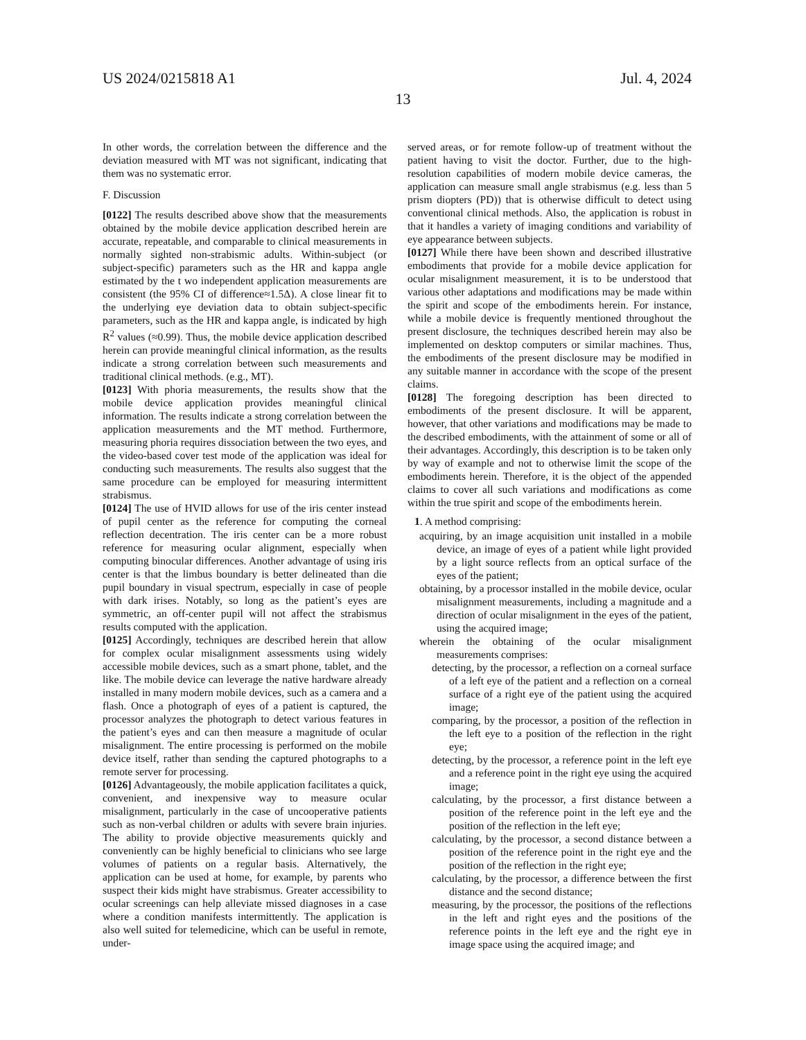US 2024/0215818 A1 Jul. 4, 2024
13
In other words, the correlation between the difference and the deviation measured with MT was not significant, indicating that them was no systematic error.
F. Discussion
[0122] The results described above show that the measurements obtained by the mobile device application described herein are accurate, repeatable, and comparable to clinical measurements in normally sighted non-strabismic adults. Within-subject (or subject-specific) parameters such as the HR and kappa angle estimated by the t wo independent application measurements are consistent (the 95% CI of difference≈1.5Δ). A close linear fit to the underlying eye deviation data to obtain subject-specific parameters, such as the HR and kappa angle, is indicated by high R<sup>2</sup> values (≈0.99). Thus, the mobile device application described herein can provide meaningful clinical information, as the results indicate a strong correlation between such measurements and traditional clinical methods. (e.g., MT).
[0123] With phoria measurements, the results show that the mobile device application provides meaningful clinical information. The results indicate a strong correlation between the application measurements and the MT method. Furthermore, measuring phoria requires dissociation between the two eyes, and the video-based cover test mode of the application was ideal for conducting such measurements. The results also suggest that the same procedure can be employed for measuring intermittent strabismus.
[0124] The use of HVID allows for use of the iris center instead of pupil center as the reference for computing the corneal reflection decentration. The iris center can be a more robust reference for measuring ocular alignment, especially when computing binocular differences. Another advantage of using iris center is that the limbus boundary is better delineated than die pupil boundary in visual spectrum, especially in case of people with dark irises. Notably, so long as the patient’s eyes are symmetric, an off-center pupil will not affect the strabismus results computed with the application.
[0125] Accordingly, techniques are described herein that allow for complex ocular misalignment assessments using widely accessible mobile devices, such as a smart phone, tablet, and the like. The mobile device can leverage the native hardware already installed in many modern mobile devices, such as a camera and a flash. Once a photograph of eyes of a patient is captured, the processor analyzes the photograph to detect various features in the patient’s eyes and can then measure a magnitude of ocular misalignment. The entire processing is performed on the mobile device itself, rather than sending the captured photographs to a remote server for processing.
[0126] Advantageously, the mobile application facilitates a quick, convenient, and inexpensive way to measure ocular misalignment, particularly in the case of uncooperative patients such as non-verbal children or adults with severe brain injuries. The ability to provide objective measurements quickly and conveniently can be highly beneficial to clinicians who see large volumes of patients on a regular basis. Alternatively, the application can be used at home, for example, by parents who suspect their kids might have strabismus. Greater accessibility to ocular screenings can help alleviate missed diagnoses in a case where a condition manifests intermittently. The application is also well suited for telemedicine, which can be useful in remote, under-
served areas, or for remote follow-up of treatment without the patient having to visit the doctor. Further, due to the high-resolution capabilities of modern mobile device cameras, the application can measure small angle strabismus (e.g. less than 5 prism diopters (PD)) that is otherwise difficult to detect using conventional clinical methods. Also, the application is robust in that it handles a variety of imaging conditions and variability of eye appearance between subjects.
[0127] While there have been shown and described illustrative embodiments that provide for a mobile device application for ocular misalignment measurement, it is to be understood that various other adaptations and modifications may be made within the spirit and scope of the embodiments herein. For instance, while a mobile device is frequently mentioned throughout the present disclosure, the techniques described herein may also be implemented on desktop computers or similar machines. Thus, the embodiments of the present disclosure may be modified in any suitable manner in accordance with the scope of the present claims.
[0128] The foregoing description has been directed to embodiments of the present disclosure. It will be apparent, however, that other variations and modifications may be made to the described embodiments, with the attainment of some or all of their advantages. Accordingly, this description is to be taken only by way of example and not to otherwise limit the scope of the embodiments herein. Therefore, it is the object of the appended claims to cover all such variations and modifications as come within the true spirit and scope of the embodiments herein.
1. A method comprising:
acquiring, by an image acquisition unit installed in a mobile device, an image of eyes of a patient while light provided by a light source reflects from an optical surface of the eyes of the patient;
obtaining, by a processor installed in the mobile device, ocular misalignment measurements, including a magnitude and a direction of ocular misalignment in the eyes of the patient, using the acquired image;
wherein the obtaining of the ocular misalignment measurements comprises:
detecting, by the processor, a reflection on a corneal surface of a left eye of the patient and a reflection on a corneal surface of a right eye of the patient using the acquired image;
comparing, by the processor, a position of the reflection in the left eye to a position of the reflection in the right eye;
detecting, by the processor, a reference point in the left eye and a reference point in the right eye using the acquired image;
calculating, by the processor, a first distance between a position of the reference point in the left eye and the position of the reflection in the left eye;
calculating, by the processor, a second distance between a position of the reference point in the right eye and the position of the reflection in the right eye;
calculating, by the processor, a difference between the first distance and the second distance;
measuring, by the processor, the positions of the reflections in the left and right eyes and the positions of the reference points in the left eye and the right eye in image space using the acquired image; and